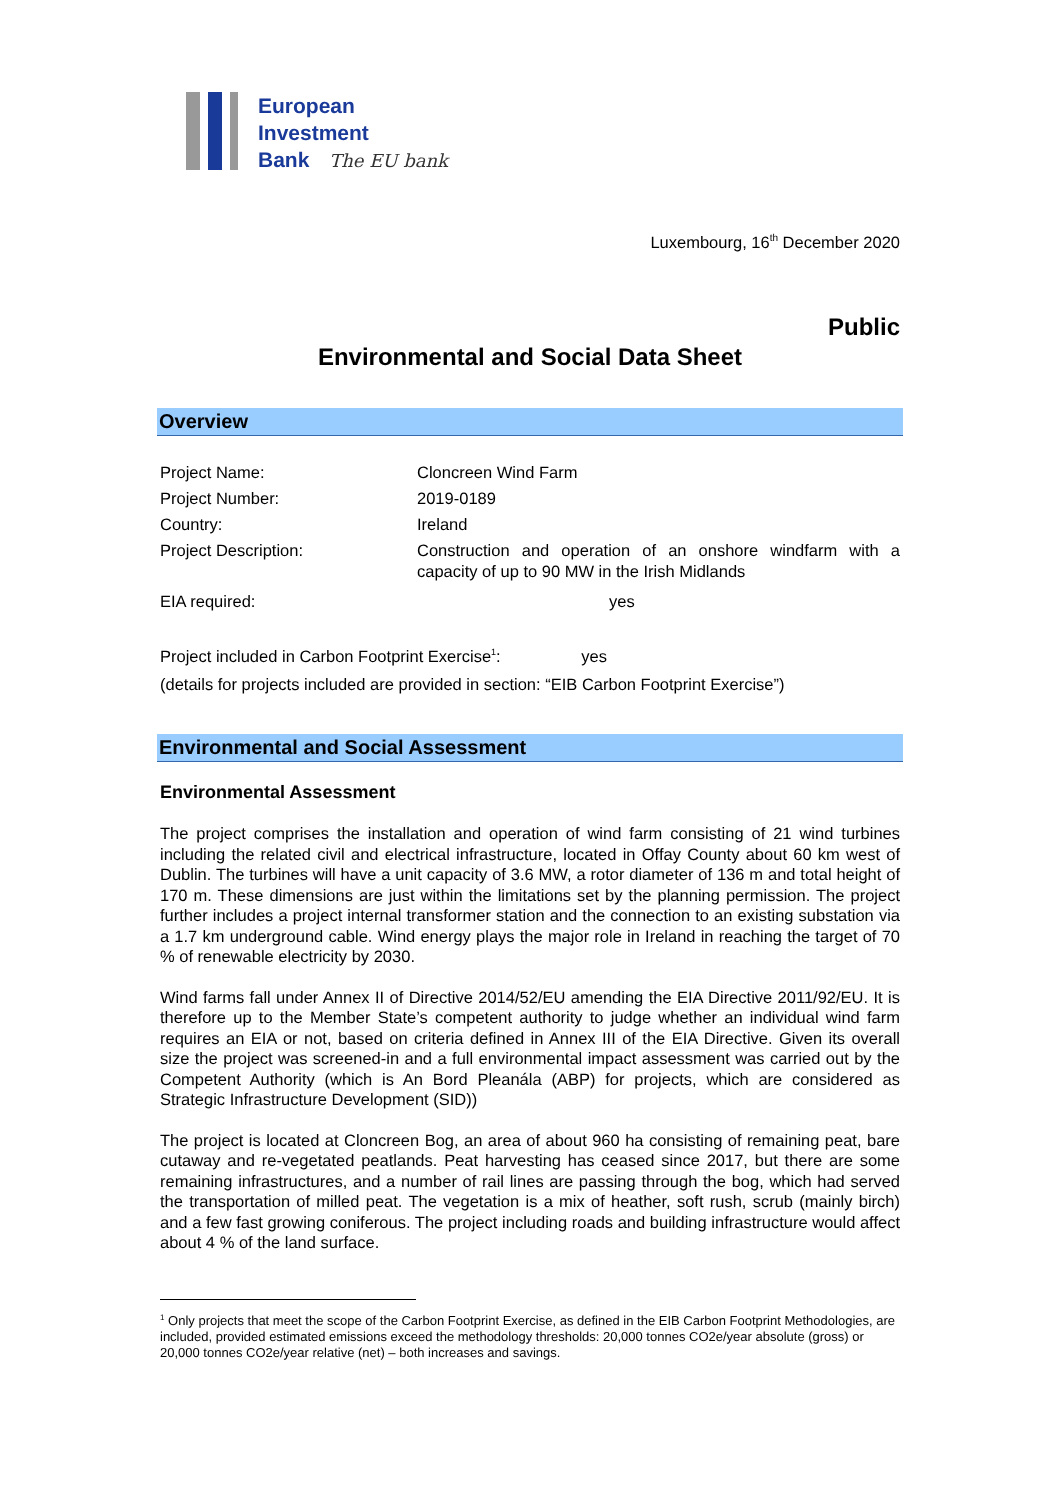European
Investment
Bank The EU bank
Luxembourg, 16<sup>th</sup> December 2020
Public
Environmental and Social Data Sheet
Overview
| Project Name: | Cloncreen Wind Farm |
| Project Number: | 2019-0189 |
| Country: | Ireland |
| Project Description: | Construction and operation of an onshore windfarm with a capacity of up to 90 MW in the Irish Midlands |
| EIA required: | yes |
| Project included in Carbon Footprint Exercise<sup>1</sup>: yes | |
| (details for projects included are provided in section: “EIB Carbon Footprint Exercise”) | |
Environmental and Social Assessment
Environmental Assessment
The project comprises the installation and operation of wind farm consisting of 21 wind turbines including the related civil and electrical infrastructure, located in Offay County about 60 km west of Dublin. The turbines will have a unit capacity of 3.6 MW, a rotor diameter of 136 m and total height of 170 m. These dimensions are just within the limitations set by the planning permission. The project further includes a project internal transformer station and the connection to an existing substation via a 1.7 km underground cable. Wind energy plays the major role in Ireland in reaching the target of 70 % of renewable electricity by 2030.
Wind farms fall under Annex II of Directive 2014/52/EU amending the EIA Directive 2011/92/EU. It is therefore up to the Member State’s competent authority to judge whether an individual wind farm requires an EIA or not, based on criteria defined in Annex III of the EIA Directive. Given its overall size the project was screened-in and a full environmental impact assessment was carried out by the Competent Authority (which is An Bord Pleanála (ABP) for projects, which are considered as Strategic Infrastructure Development (SID))
The project is located at Cloncreen Bog, an area of about 960 ha consisting of remaining peat, bare cutaway and re-vegetated peatlands. Peat harvesting has ceased since 2017, but there are some remaining infrastructures, and a number of rail lines are passing through the bog, which had served the transportation of milled peat. The vegetation is a mix of heather, soft rush, scrub (mainly birch) and a few fast growing coniferous. The project including roads and building infrastructure would affect about 4 % of the land surface.
<sup>1</sup> Only projects that meet the scope of the Carbon Footprint Exercise, as defined in the EIB Carbon Footprint Methodologies, are included, provided estimated emissions exceed the methodology thresholds: 20,000 tonnes CO2e/year absolute (gross) or 20,000 tonnes CO2e/year relative (net) – both increases and savings.